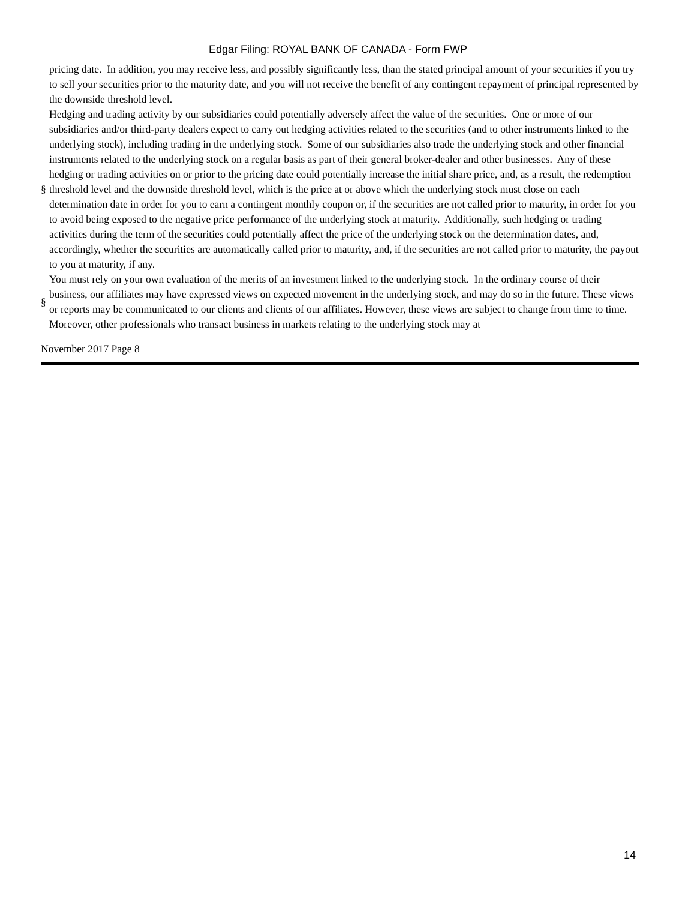Edgar Filing: ROYAL BANK OF CANADA - Form FWP
| | pricing date. In addition, you may receive less, and possibly significantly less, than the stated principal amount of your securities if you try to sell your securities prior to the maturity date, and you will not receive the benefit of any contingent repayment of principal represented by the downside threshold level. |
| § | Hedging and trading activity by our subsidiaries could potentially adversely affect the value of the securities. One or more of our subsidiaries and/or third-party dealers expect to carry out hedging activities related to the securities (and to other instruments linked to the underlying stock), including trading in the underlying stock. Some of our subsidiaries also trade the underlying stock and other financial instruments related to the underlying stock on a regular basis as part of their general broker-dealer and other businesses. Any of these hedging or trading activities on or prior to the pricing date could potentially increase the initial share price, and, as a result, the redemption threshold level and the downside threshold level, which is the price at or above which the underlying stock must close on each determination date in order for you to earn a contingent monthly coupon or, if the securities are not called prior to maturity, in order for you to avoid being exposed to the negative price performance of the underlying stock at maturity. Additionally, such hedging or trading activities during the term of the securities could potentially affect the price of the underlying stock on the determination dates, and, accordingly, whether the securities are automatically called prior to maturity, and, if the securities are not called prior to maturity, the payout to you at maturity, if any. |
| § | You must rely on your own evaluation of the merits of an investment linked to the underlying stock. In the ordinary course of their business, our affiliates may have expressed views on expected movement in the underlying stock, and may do so in the future. These views or reports may be communicated to our clients and clients of our affiliates. However, these views are subject to change from time to time. Moreover, other professionals who transact business in markets relating to the underlying stock may at |
November 2017 Page 8
14